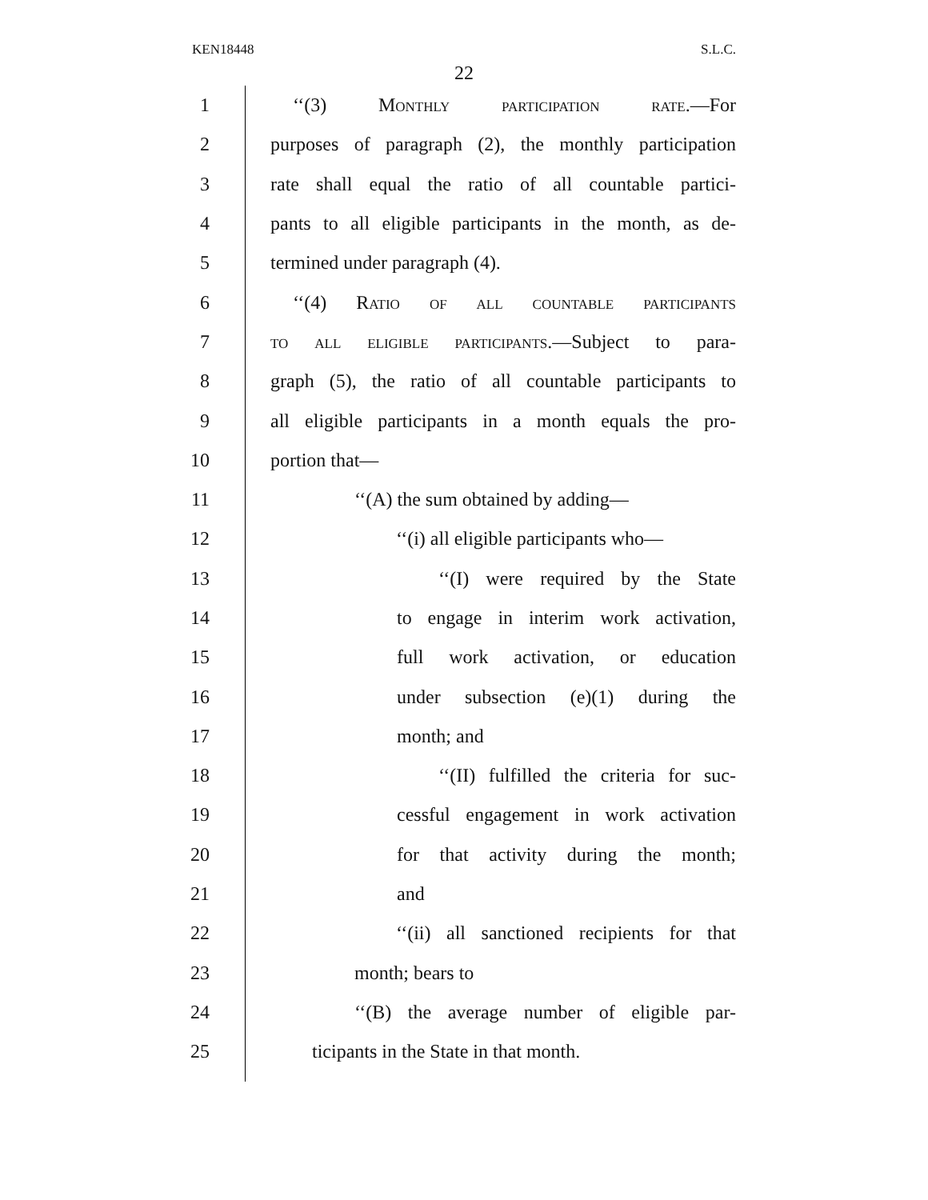KEN18448 S.L.C.
22
1 ‘‘(3) Monthly participation rate.—For
2 purposes of paragraph (2), the monthly participation
3 rate shall equal the ratio of all countable partici-
4 pants to all eligible participants in the month, as de-
5 termined under paragraph (4).
6 ‘‘(4) Ratio of all countable participants
7 to all eligible participants.—Subject to para-
8 graph (5), the ratio of all countable participants to
9 all eligible participants in a month equals the pro-
10 portion that—
11 ‘‘(A) the sum obtained by adding—
12 ‘‘(i) all eligible participants who—
13 ‘‘(I) were required by the State
14 to engage in interim work activation,
15 full work activation, or education
16 under subsection (e)(1) during the
17 month; and
18 ‘‘(II) fulfilled the criteria for suc-
19 cessful engagement in work activation
20 for that activity during the month;
21 and
22 ‘‘(ii) all sanctioned recipients for that
23 month; bears to
24 ‘‘(B) the average number of eligible par-
25 ticipants in the State in that month.